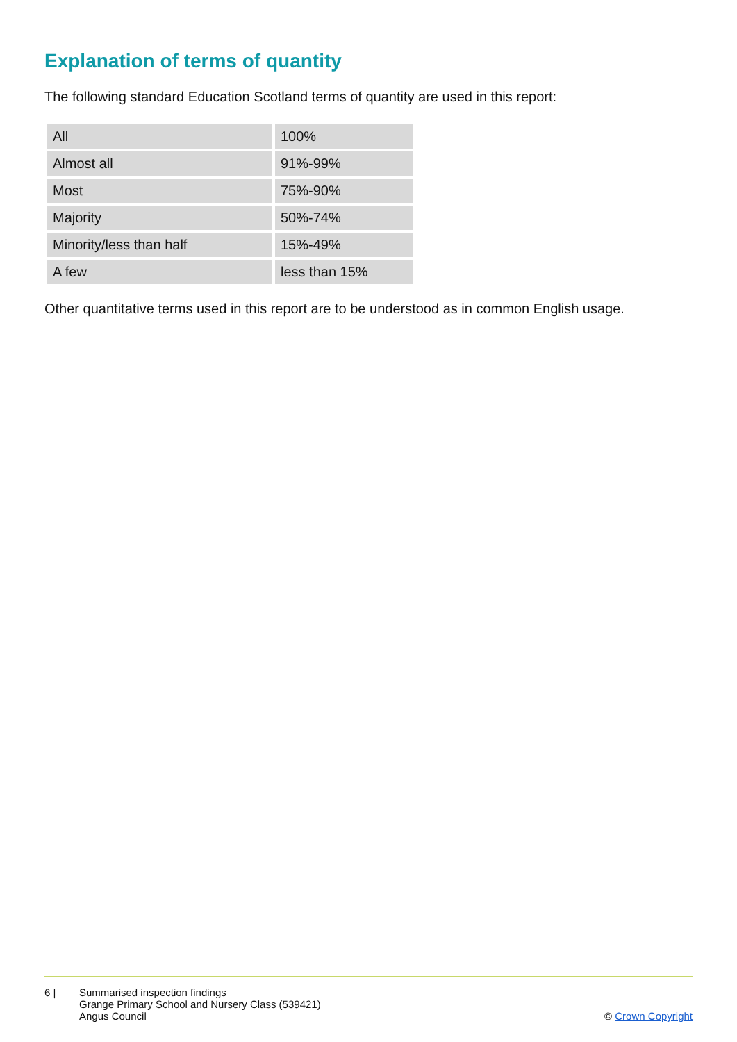Explanation of terms of quantity
The following standard Education Scotland terms of quantity are used in this report:
| All | 100% |
| Almost all | 91%-99% |
| Most | 75%-90% |
| Majority | 50%-74% |
| Minority/less than half | 15%-49% |
| A few | less than 15% |
Other quantitative terms used in this report are to be understood as in common English usage.
6 | Summarised inspection findings
Grange Primary School and Nursery Class (539421)
Angus Council
© Crown Copyright